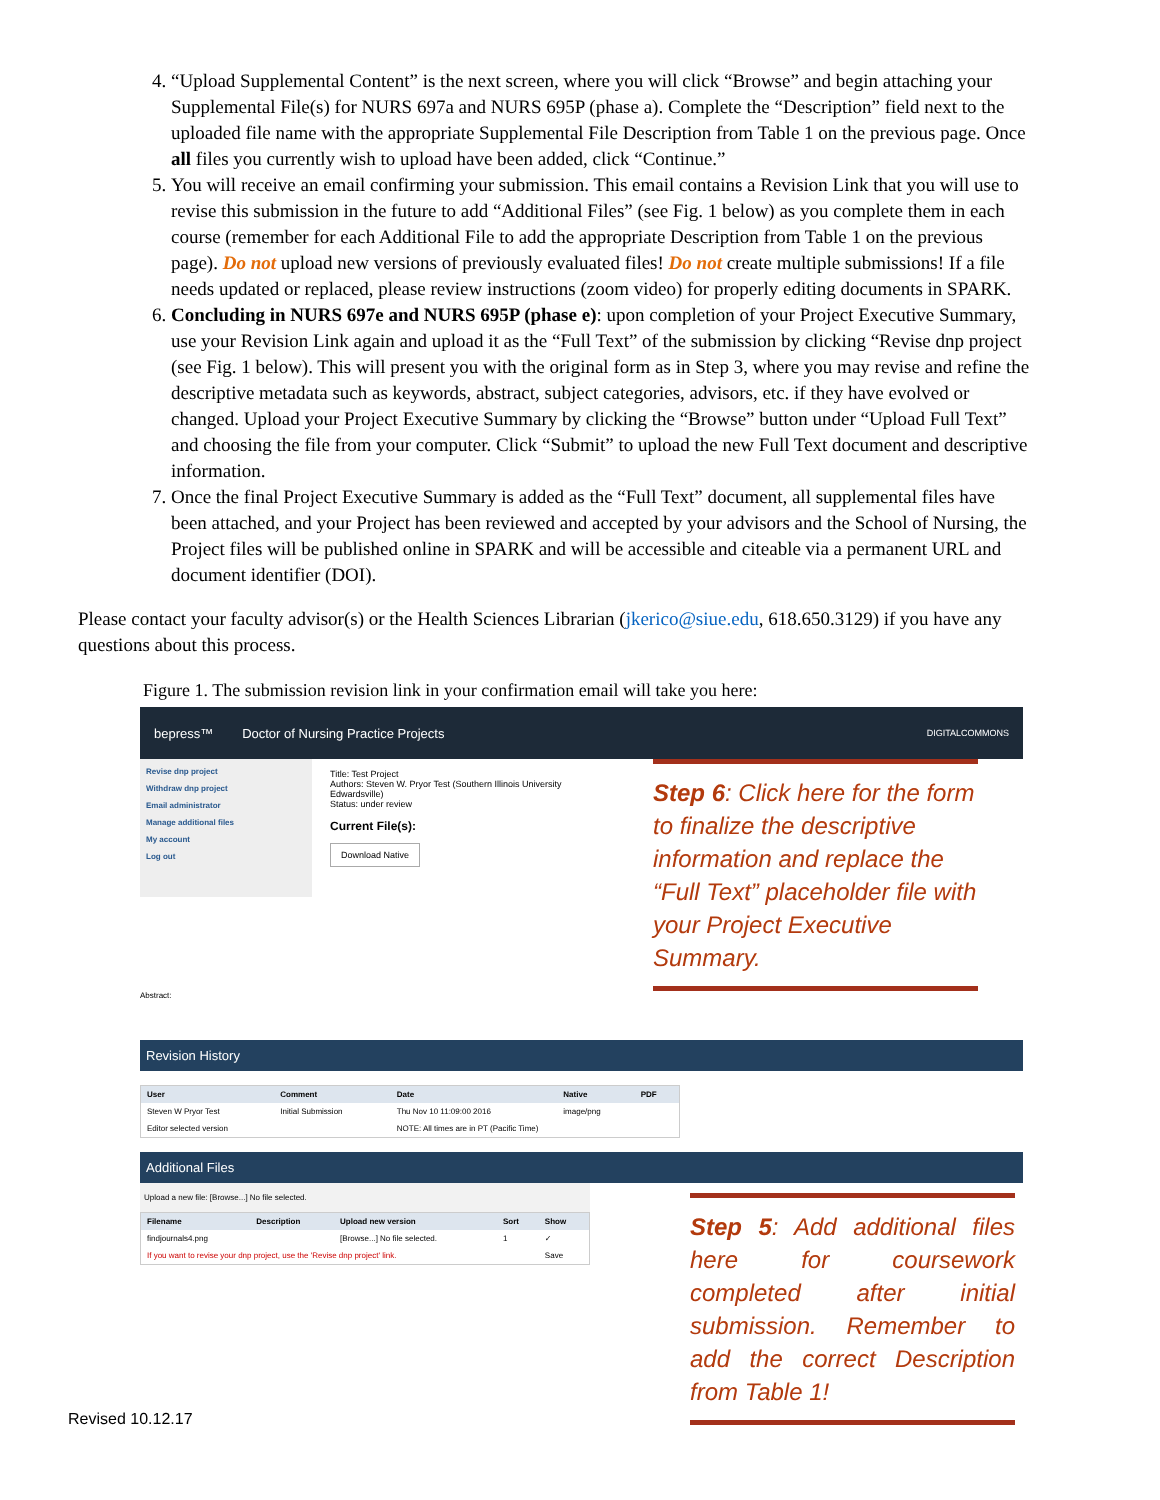4. “Upload Supplemental Content” is the next screen, where you will click “Browse” and begin attaching your Supplemental File(s) for NURS 697a and NURS 695P (phase a). Complete the “Description” field next to the uploaded file name with the appropriate Supplemental File Description from Table 1 on the previous page. Once all files you currently wish to upload have been added, click “Continue.”
5. You will receive an email confirming your submission. This email contains a Revision Link that you will use to revise this submission in the future to add “Additional Files” (see Fig. 1 below) as you complete them in each course (remember for each Additional File to add the appropriate Description from Table 1 on the previous page). Do not upload new versions of previously evaluated files! Do not create multiple submissions! If a file needs updated or replaced, please review instructions (zoom video) for properly editing documents in SPARK.
6. Concluding in NURS 697e and NURS 695P (phase e): upon completion of your Project Executive Summary, use your Revision Link again and upload it as the “Full Text” of the submission by clicking “Revise dnp project (see Fig. 1 below). This will present you with the original form as in Step 3, where you may revise and refine the descriptive metadata such as keywords, abstract, subject categories, advisors, etc. if they have evolved or changed. Upload your Project Executive Summary by clicking the “Browse” button under “Upload Full Text” and choosing the file from your computer. Click “Submit” to upload the new Full Text document and descriptive information.
7. Once the final Project Executive Summary is added as the “Full Text” document, all supplemental files have been attached, and your Project has been reviewed and accepted by your advisors and the School of Nursing, the Project files will be published online in SPARK and will be accessible and citeable via a permanent URL and document identifier (DOI).
Please contact your faculty advisor(s) or the Health Sciences Librarian (jkerico@siue.edu, 618.650.3129) if you have any questions about this process.
Figure 1. The submission revision link in your confirmation email will take you here:
bepress™ Doctor of Nursing Practice Projects DIGITALCOMMONS
Revise dnp project
Withdraw dnp project
Email administrator
Manage additional files
My account
Log out
Title: Test Project
Authors: Steven W. Pryor Test (Southern Illinois University Edwardsville)
Status: under review
Current File(s):
Download Native
Step 6: Click here for the form to finalize the descriptive information and replace the “Full Text” placeholder file with your Project Executive Summary.
Abstract:
Revision History
| User | Comment | Date | Native | PDF |
| --- | --- | --- | --- | --- |
| Steven W Pryor Test | Initial Submission | Thu Nov 10 11:09:00 2016 | image/png | |
| Editor selected version | | NOTE: All times are in PT (Pacific Time) | | |
Additional Files
Upload a new file: [Browse...] No file selected.
| Filename | Description | Upload new version | Sort | Show |
| --- | --- | --- | --- | --- |
| findjournals4.png | | [Browse...] No file selected. | 1 | ✓ |
| If you want to revise your dnp project, use the 'Revise dnp project' link. | | | | Save |
Step 5: Add additional files here for coursework completed after initial submission. Remember to add the correct Description from Table 1!
Revised 10.12.17